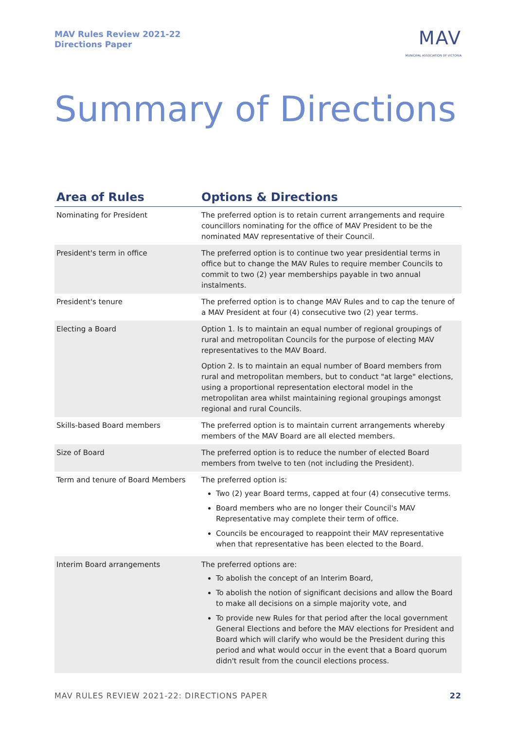MAV Rules Review 2021-22
Directions Paper
MAV
MUNICIPAL ASSOCIATION OF VICTORIA
Summary of Directions
| Area of Rules | Options & Directions |
| --- | --- |
| Nominating for President | The preferred option is to retain current arrangements and require councillors nominating for the office of MAV President to be the nominated MAV representative of their Council. |
| President's term in office | The preferred option is to continue two year presidential terms in office but to change the MAV Rules to require member Councils to commit to two (2) year memberships payable in two annual instalments. |
| President's tenure | The preferred option is to change MAV Rules and to cap the tenure of a MAV President at four (4) consecutive two (2) year terms. |
| Electing a Board | Option 1. Is to maintain an equal number of regional groupings of rural and metropolitan Councils for the purpose of electing MAV representatives to the MAV Board. Option 2. Is to maintain an equal number of Board members from rural and metropolitan members, but to conduct "at large" elections, using a proportional representation electoral model in the metropolitan area whilst maintaining regional groupings amongst regional and rural Councils. |
| Skills-based Board members | The preferred option is to maintain current arrangements whereby members of the MAV Board are all elected members. |
| Size of Board | The preferred option is to reduce the number of elected Board members from twelve to ten (not including the President). |
| Term and tenure of Board Members | The preferred option is: Two (2) year Board terms, capped at four (4) consecutive terms. Board members who are no longer their Council's MAV Representative may complete their term of office. Councils be encouraged to reappoint their MAV representative when that representative has been elected to the Board. |
| Interim Board arrangements | The preferred options are: To abolish the concept of an Interim Board, To abolish the notion of significant decisions and allow the Board to make all decisions on a simple majority vote, and To provide new Rules for that period after the local government General Elections and before the MAV elections for President and Board which will clarify who would be the President during this period and what would occur in the event that a Board quorum didn't result from the council elections process. |
MAV RULES REVIEW 2021-22: DIRECTIONS PAPER 22